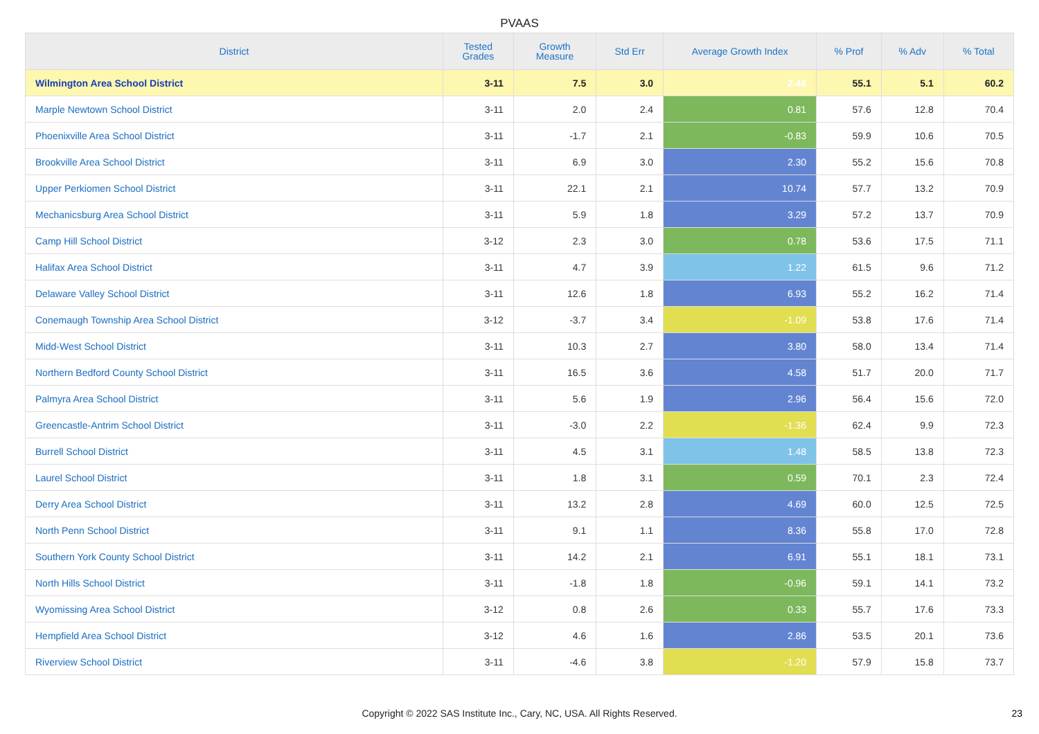PVAAS
| District | Tested Grades | Growth Measure | Std Err | Average Growth Index | % Prof | % Adv | % Total |
| --- | --- | --- | --- | --- | --- | --- | --- |
| Wilmington Area School District | 3-11 | 7.5 | 3.0 | 2.48 | 55.1 | 5.1 | 60.2 |
| Marple Newtown School District | 3-11 | 2.0 | 2.4 | 0.81 | 57.6 | 12.8 | 70.4 |
| Phoenixville Area School District | 3-11 | -1.7 | 2.1 | -0.83 | 59.9 | 10.6 | 70.5 |
| Brookville Area School District | 3-11 | 6.9 | 3.0 | 2.30 | 55.2 | 15.6 | 70.8 |
| Upper Perkiomen School District | 3-11 | 22.1 | 2.1 | 10.74 | 57.7 | 13.2 | 70.9 |
| Mechanicsburg Area School District | 3-11 | 5.9 | 1.8 | 3.29 | 57.2 | 13.7 | 70.9 |
| Camp Hill School District | 3-12 | 2.3 | 3.0 | 0.78 | 53.6 | 17.5 | 71.1 |
| Halifax Area School District | 3-11 | 4.7 | 3.9 | 1.22 | 61.5 | 9.6 | 71.2 |
| Delaware Valley School District | 3-11 | 12.6 | 1.8 | 6.93 | 55.2 | 16.2 | 71.4 |
| Conemaugh Township Area School District | 3-12 | -3.7 | 3.4 | -1.09 | 53.8 | 17.6 | 71.4 |
| Midd-West School District | 3-11 | 10.3 | 2.7 | 3.80 | 58.0 | 13.4 | 71.4 |
| Northern Bedford County School District | 3-11 | 16.5 | 3.6 | 4.58 | 51.7 | 20.0 | 71.7 |
| Palmyra Area School District | 3-11 | 5.6 | 1.9 | 2.96 | 56.4 | 15.6 | 72.0 |
| Greencastle-Antrim School District | 3-11 | -3.0 | 2.2 | -1.36 | 62.4 | 9.9 | 72.3 |
| Burrell School District | 3-11 | 4.5 | 3.1 | 1.48 | 58.5 | 13.8 | 72.3 |
| Laurel School District | 3-11 | 1.8 | 3.1 | 0.59 | 70.1 | 2.3 | 72.4 |
| Derry Area School District | 3-11 | 13.2 | 2.8 | 4.69 | 60.0 | 12.5 | 72.5 |
| North Penn School District | 3-11 | 9.1 | 1.1 | 8.36 | 55.8 | 17.0 | 72.8 |
| Southern York County School District | 3-11 | 14.2 | 2.1 | 6.91 | 55.1 | 18.1 | 73.1 |
| North Hills School District | 3-11 | -1.8 | 1.8 | -0.96 | 59.1 | 14.1 | 73.2 |
| Wyomissing Area School District | 3-12 | 0.8 | 2.6 | 0.33 | 55.7 | 17.6 | 73.3 |
| Hempfield Area School District | 3-12 | 4.6 | 1.6 | 2.86 | 53.5 | 20.1 | 73.6 |
| Riverview School District | 3-11 | -4.6 | 3.8 | -1.20 | 57.9 | 15.8 | 73.7 |
Copyright © 2022 SAS Institute Inc., Cary, NC, USA. All Rights Reserved. 23